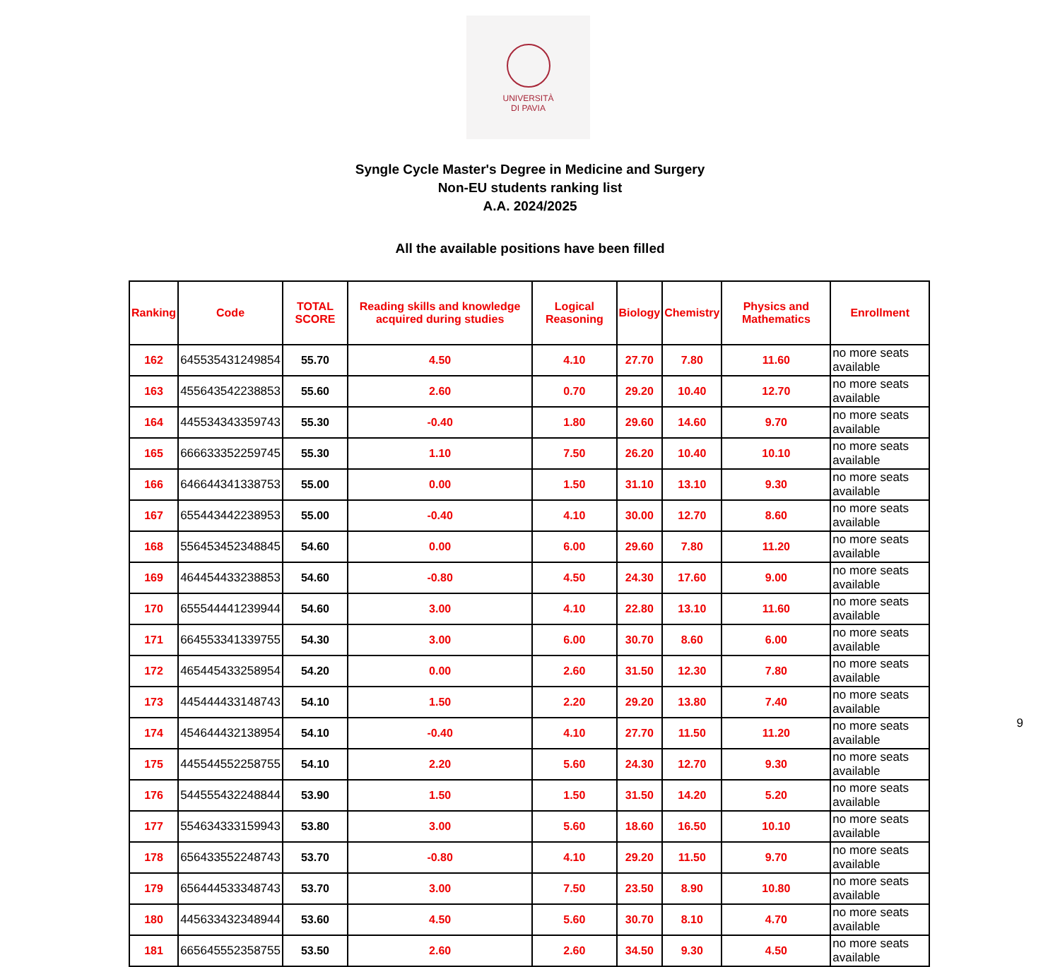UNIVERSITÀ
DI PAVIA
Syngle Cycle Master's Degree in Medicine and Surgery
Non-EU students ranking list
A.A. 2024/2025
All the available positions have been filled
| Ranking | Code | TOTAL SCORE | Reading skills and knowledge acquired during studies | Logical Reasoning | Biology | Chemistry | Physics and Mathematics | Enrollment |
| --- | --- | --- | --- | --- | --- | --- | --- | --- |
| 162 | 645535431249854 | 55.70 | 4.50 | 4.10 | 27.70 | 7.80 | 11.60 | no more seats available |
| 163 | 455643542238853 | 55.60 | 2.60 | 0.70 | 29.20 | 10.40 | 12.70 | no more seats available |
| 164 | 445534343359743 | 55.30 | -0.40 | 1.80 | 29.60 | 14.60 | 9.70 | no more seats available |
| 165 | 666633352259745 | 55.30 | 1.10 | 7.50 | 26.20 | 10.40 | 10.10 | no more seats available |
| 166 | 646644341338753 | 55.00 | 0.00 | 1.50 | 31.10 | 13.10 | 9.30 | no more seats available |
| 167 | 655443442238953 | 55.00 | -0.40 | 4.10 | 30.00 | 12.70 | 8.60 | no more seats available |
| 168 | 556453452348845 | 54.60 | 0.00 | 6.00 | 29.60 | 7.80 | 11.20 | no more seats available |
| 169 | 464454433238853 | 54.60 | -0.80 | 4.50 | 24.30 | 17.60 | 9.00 | no more seats available |
| 170 | 655544441239944 | 54.60 | 3.00 | 4.10 | 22.80 | 13.10 | 11.60 | no more seats available |
| 171 | 664553341339755 | 54.30 | 3.00 | 6.00 | 30.70 | 8.60 | 6.00 | no more seats available |
| 172 | 465445433258954 | 54.20 | 0.00 | 2.60 | 31.50 | 12.30 | 7.80 | no more seats available |
| 173 | 445444433148743 | 54.10 | 1.50 | 2.20 | 29.20 | 13.80 | 7.40 | no more seats available |
| 174 | 454644432138954 | 54.10 | -0.40 | 4.10 | 27.70 | 11.50 | 11.20 | no more seats available |
| 175 | 445544552258755 | 54.10 | 2.20 | 5.60 | 24.30 | 12.70 | 9.30 | no more seats available |
| 176 | 544555432248844 | 53.90 | 1.50 | 1.50 | 31.50 | 14.20 | 5.20 | no more seats available |
| 177 | 554634333159943 | 53.80 | 3.00 | 5.60 | 18.60 | 16.50 | 10.10 | no more seats available |
| 178 | 656433552248743 | 53.70 | -0.80 | 4.10 | 29.20 | 11.50 | 9.70 | no more seats available |
| 179 | 656444533348743 | 53.70 | 3.00 | 7.50 | 23.50 | 8.90 | 10.80 | no more seats available |
| 180 | 445633432348944 | 53.60 | 4.50 | 5.60 | 30.70 | 8.10 | 4.70 | no more seats available |
| 181 | 665645552358755 | 53.50 | 2.60 | 2.60 | 34.50 | 9.30 | 4.50 | no more seats available |
9